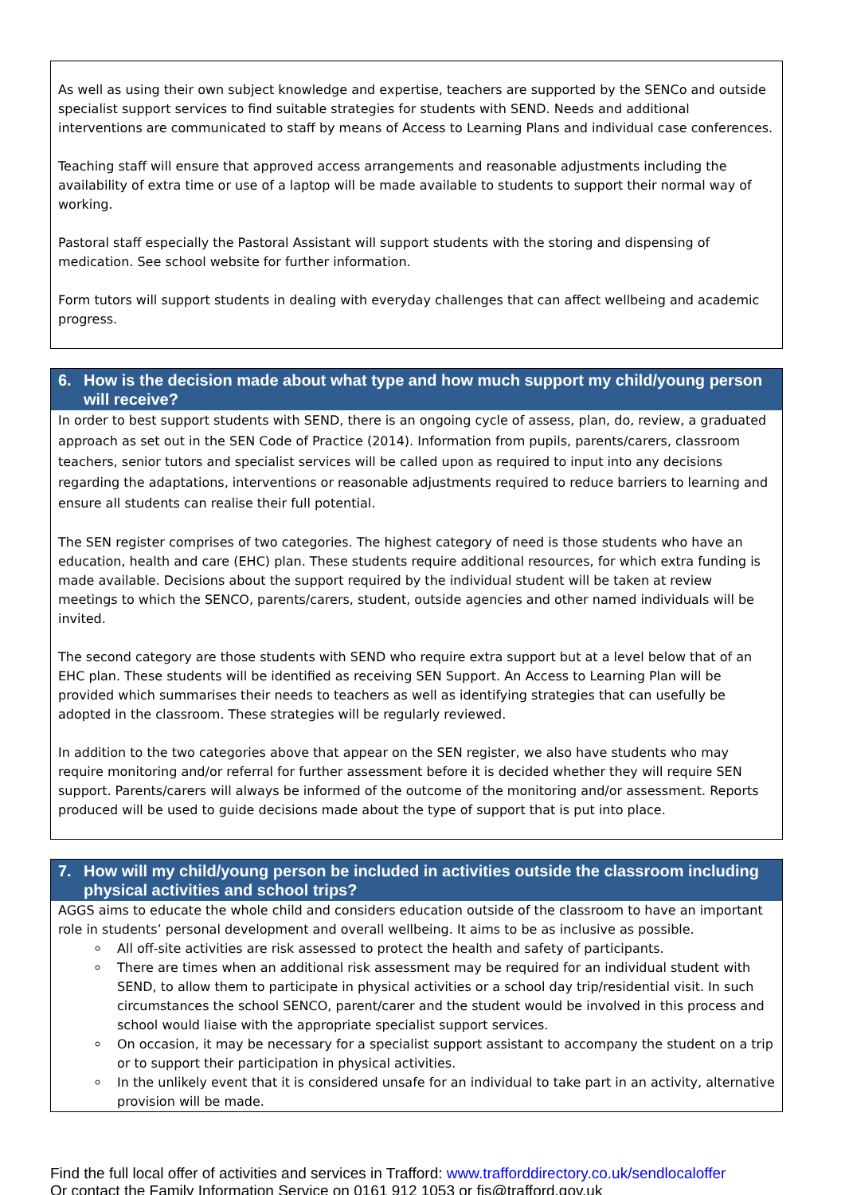As well as using their own subject knowledge and expertise, teachers are supported by the SENCo and outside specialist support services to find suitable strategies for students with SEND. Needs and additional interventions are communicated to staff by means of Access to Learning Plans and individual case conferences.
Teaching staff will ensure that approved access arrangements and reasonable adjustments including the availability of extra time or use of a laptop will be made available to students to support their normal way of working.
Pastoral staff especially the Pastoral Assistant will support students with the storing and dispensing of medication. See school website for further information.
Form tutors will support students in dealing with everyday challenges that can affect wellbeing and academic progress.
6. How is the decision made about what type and how much support my child/young person will receive?
In order to best support students with SEND, there is an ongoing cycle of assess, plan, do, review, a graduated approach as set out in the SEN Code of Practice (2014). Information from pupils, parents/carers, classroom teachers, senior tutors and specialist services will be called upon as required to input into any decisions regarding the adaptations, interventions or reasonable adjustments required to reduce barriers to learning and ensure all students can realise their full potential.
The SEN register comprises of two categories. The highest category of need is those students who have an education, health and care (EHC) plan. These students require additional resources, for which extra funding is made available. Decisions about the support required by the individual student will be taken at review meetings to which the SENCO, parents/carers, student, outside agencies and other named individuals will be invited.
The second category are those students with SEND who require extra support but at a level below that of an EHC plan. These students will be identified as receiving SEN Support. An Access to Learning Plan will be provided which summarises their needs to teachers as well as identifying strategies that can usefully be adopted in the classroom. These strategies will be regularly reviewed.
In addition to the two categories above that appear on the SEN register, we also have students who may require monitoring and/or referral for further assessment before it is decided whether they will require SEN support. Parents/carers will always be informed of the outcome of the monitoring and/or assessment. Reports produced will be used to guide decisions made about the type of support that is put into place.
7. How will my child/young person be included in activities outside the classroom including physical activities and school trips?
AGGS aims to educate the whole child and considers education outside of the classroom to have an important role in students’ personal development and overall wellbeing. It aims to be as inclusive as possible.
All off-site activities are risk assessed to protect the health and safety of participants.
There are times when an additional risk assessment may be required for an individual student with SEND, to allow them to participate in physical activities or a school day trip/residential visit. In such circumstances the school SENCO, parent/carer and the student would be involved in this process and school would liaise with the appropriate specialist support services.
On occasion, it may be necessary for a specialist support assistant to accompany the student on a trip or to support their participation in physical activities.
In the unlikely event that it is considered unsafe for an individual to take part in an activity, alternative provision will be made.
Find the full local offer of activities and services in Trafford: www.trafforddirectory.co.uk/sendlocaloffer
Or contact the Family Information Service on 0161 912 1053 or fis@trafford.gov.uk